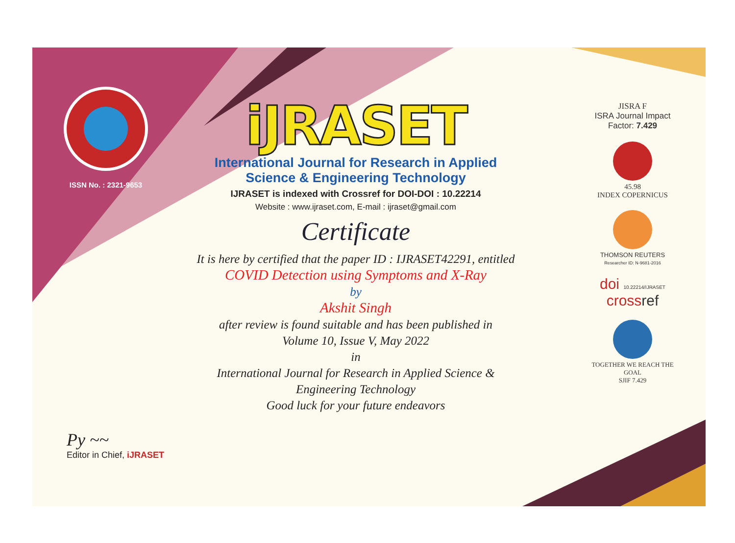ISSN No. : 2321-9653
iJRASET
International Journal for Research in Applied
Science & Engineering Technology
IJRASET is indexed with Crossref for DOI-DOI : 10.22214
Website : www.ijraset.com, E-mail : ijraset@gmail.com
Certificate
It is here by certified that the paper ID : IJRASET42291, entitled
COVID Detection using Symptoms and X-Ray
by
Akshit Singh
after review is found suitable and has been published in
Volume 10, Issue V, May 2022
in
International Journal for Research in Applied Science &
Engineering Technology
Good luck for your future endeavors
JISRA F
ISRA Journal Impact
Factor: 7.429
45.98
INDEX COPERNICUS
THOMSON REUTERS
Researcher ID: N-9681-2016
doi 10.22214/IJRASET
crossref
TOGETHER WE REACH THE GOAL
SJIF 7.429
Py ~~
Editor in Chief, iJRASET